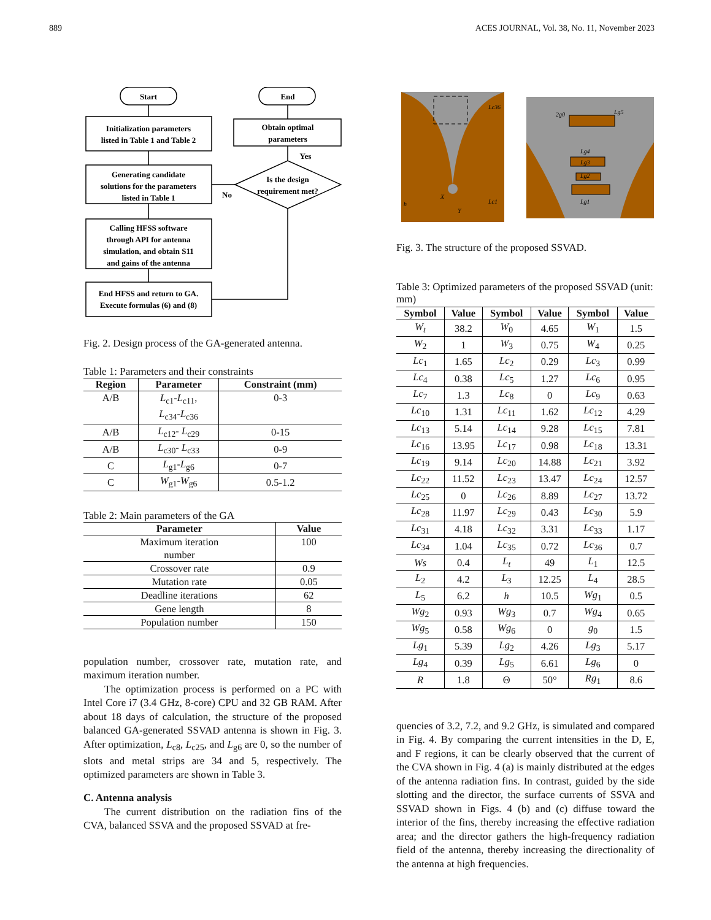889 ACES JOURNAL, Vol. 38, No. 11, November 2023
Start
End
Initialization parameters
listed in Table 1 and Table 2
Obtain optimal
parameters
Yes
Generating candidate
solutions for the parameters
listed in Table 1
Is the design
requirement met?
No
Calling HFSS software
through API for antenna
simulation, and obtain S11
and gains of the antenna
End HFSS and return to GA.
Execute formulas (6) and (8)
Fig. 2. Design process of the GA-generated antenna.
Table 1: Parameters and their constraints
| Region | Parameter | Constraint (mm) |
| --- | --- | --- |
| A/B | L<sub>c1</sub>- L<sub>c11</sub>, L<sub>c34</sub>- L<sub>c36</sub> | 0-3 |
| A/B | L<sub>c12</sub>- L<sub>c29</sub> | 0-15 |
| A/B | L<sub>c30</sub>- L<sub>c33</sub> | 0-9 |
| C | L<sub>g1</sub>- L<sub>g6</sub> | 0-7 |
| C | W<sub>g1</sub>- W<sub>g6</sub> | 0.5-1.2 |
Table 2: Main parameters of the GA
| Parameter | Value |
| --- | --- |
| Maximum iteration number | 100 |
| Crossover rate | 0.9 |
| Mutation rate | 0.05 |
| Deadline iterations | 62 |
| Gene length | 8 |
| Population number | 150 |
population number, crossover rate, mutation rate, and maximum iteration number.
The optimization process is performed on a PC with Intel Core i7 (3.4 GHz, 8-core) CPU and 32 GB RAM. After about 18 days of calculation, the structure of the proposed balanced GA-generated SSVAD antenna is shown in Fig. 3. After optimization, L<sub>c8</sub>, L<sub>c25</sub>, and L<sub>g6</sub> are 0, so the number of slots and metal strips are 34 and 5, respectively. The optimized parameters are shown in Table 3.
C. Antenna analysis
The current distribution on the radiation fins of the CVA, balanced SSVA and the proposed SSVAD at fre-
Lc36
Lg5
Lg4
Lg3
Lg2
Lg1
2g0
h
X
Y
Lc1
Fig. 3. The structure of the proposed SSVAD.
Table 3: Optimized parameters of the proposed SSVAD (unit: mm)
| Symbol | Value | Symbol | Value | Symbol | Value |
| --- | --- | --- | --- | --- | --- |
| W<sub>t</sub> | 38.2 | W<sub>0</sub> | 4.65 | W<sub>1</sub> | 1.5 |
| W<sub>2</sub> | 1 | W<sub>3</sub> | 0.75 | W<sub>4</sub> | 0.25 |
| Lc<sub>1</sub> | 1.65 | Lc<sub>2</sub> | 0.29 | Lc<sub>3</sub> | 0.99 |
| Lc<sub>4</sub> | 0.38 | Lc<sub>5</sub> | 1.27 | Lc<sub>6</sub> | 0.95 |
| Lc<sub>7</sub> | 1.3 | Lc<sub>8</sub> | 0 | Lc<sub>9</sub> | 0.63 |
| Lc<sub>10</sub> | 1.31 | Lc<sub>11</sub> | 1.62 | Lc<sub>12</sub> | 4.29 |
| Lc<sub>13</sub> | 5.14 | Lc<sub>14</sub> | 9.28 | Lc<sub>15</sub> | 7.81 |
| Lc<sub>16</sub> | 13.95 | Lc<sub>17</sub> | 0.98 | Lc<sub>18</sub> | 13.31 |
| Lc<sub>19</sub> | 9.14 | Lc<sub>20</sub> | 14.88 | Lc<sub>21</sub> | 3.92 |
| Lc<sub>22</sub> | 11.52 | Lc<sub>23</sub> | 13.47 | Lc<sub>24</sub> | 12.57 |
| Lc<sub>25</sub> | 0 | Lc<sub>26</sub> | 8.89 | Lc<sub>27</sub> | 13.72 |
| Lc<sub>28</sub> | 11.97 | Lc<sub>29</sub> | 0.43 | Lc<sub>30</sub> | 5.9 |
| Lc<sub>31</sub> | 4.18 | Lc<sub>32</sub> | 3.31 | Lc<sub>33</sub> | 1.17 |
| Lc<sub>34</sub> | 1.04 | Lc<sub>35</sub> | 0.72 | Lc<sub>36</sub> | 0.7 |
| Ws | 0.4 | L<sub>t</sub> | 49 | L<sub>1</sub> | 12.5 |
| L<sub>2</sub> | 4.2 | L<sub>3</sub> | 12.25 | L<sub>4</sub> | 28.5 |
| L<sub>5</sub> | 6.2 | h | 10.5 | Wg<sub>1</sub> | 0.5 |
| Wg<sub>2</sub> | 0.93 | Wg<sub>3</sub> | 0.7 | Wg<sub>4</sub> | 0.65 |
| Wg<sub>5</sub> | 0.58 | Wg<sub>6</sub> | 0 | g<sub>0</sub> | 1.5 |
| Lg<sub>1</sub> | 5.39 | Lg<sub>2</sub> | 4.26 | Lg<sub>3</sub> | 5.17 |
| Lg<sub>4</sub> | 0.39 | Lg<sub>5</sub> | 6.61 | Lg<sub>6</sub> | 0 |
| R | 1.8 | Θ | 50° | Rg<sub>1</sub> | 8.6 |
quencies of 3.2, 7.2, and 9.2 GHz, is simulated and compared in Fig. 4. By comparing the current intensities in the D, E, and F regions, it can be clearly observed that the current of the CVA shown in Fig. 4 (a) is mainly distributed at the edges of the antenna radiation fins. In contrast, guided by the side slotting and the director, the surface currents of SSVA and SSVAD shown in Figs. 4 (b) and (c) diffuse toward the interior of the fins, thereby increasing the effective radiation area; and the director gathers the high-frequency radiation field of the antenna, thereby increasing the directionality of the antenna at high frequencies.